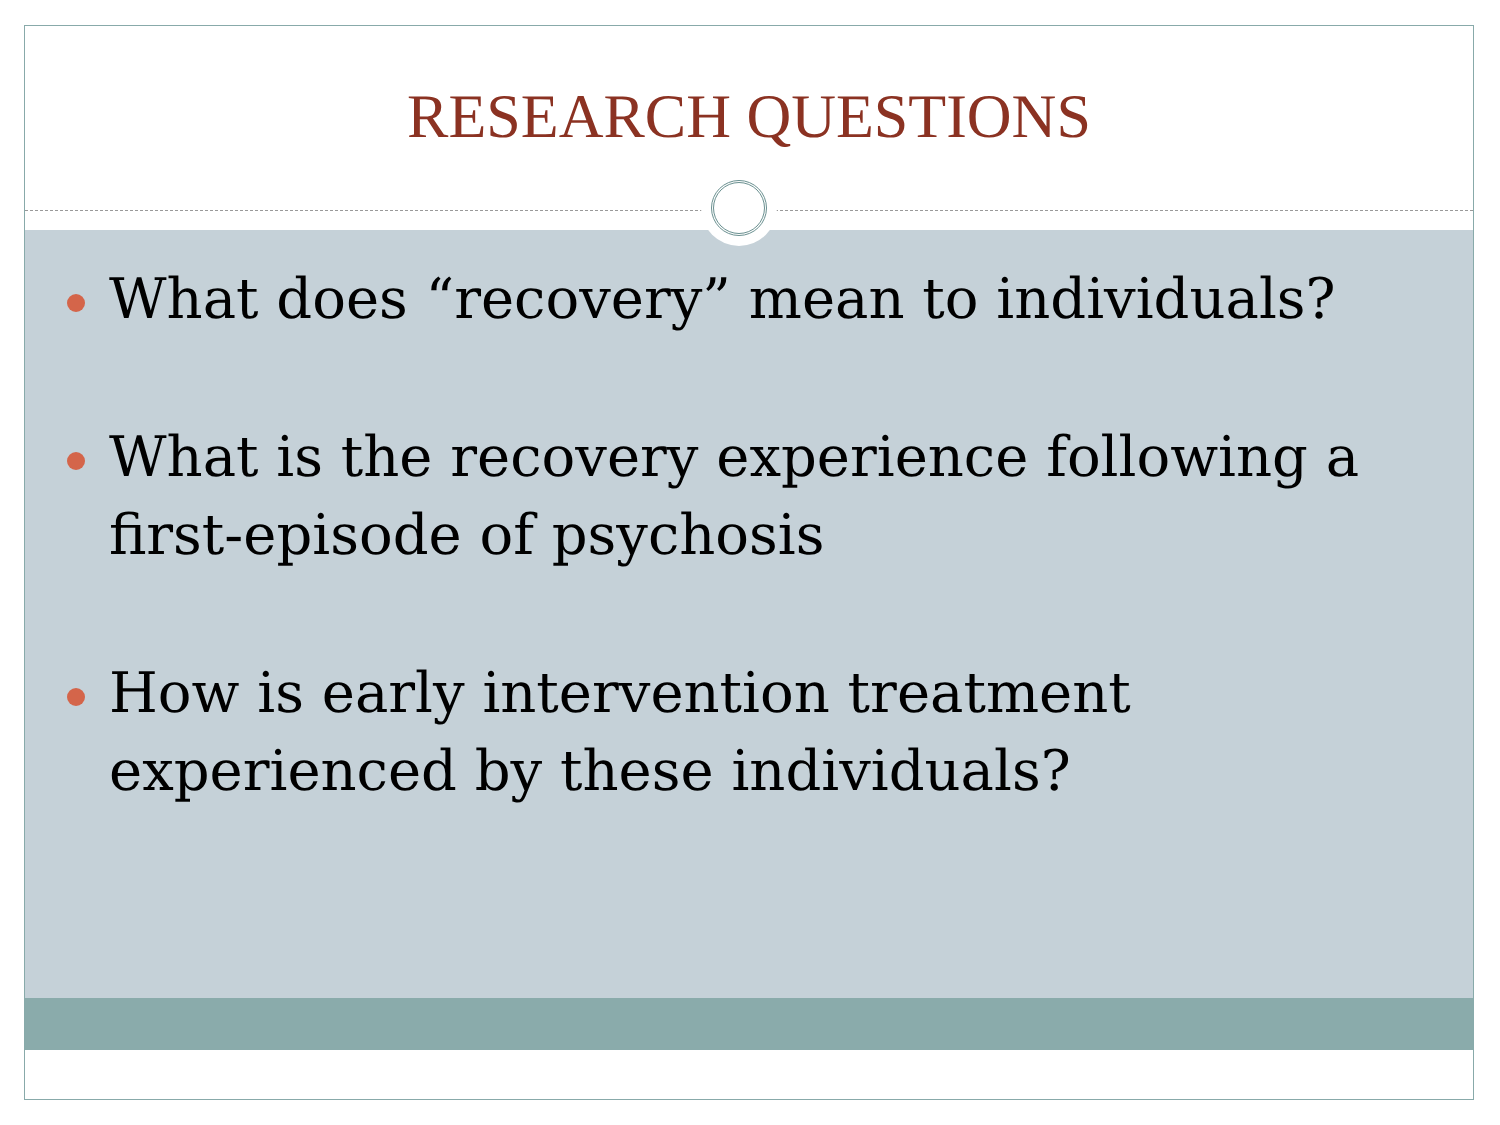RESEARCH QUESTIONS
What does “recovery” mean to individuals?
What is the recovery experience following a first-episode of psychosis
How is early intervention treatment experienced by these individuals?